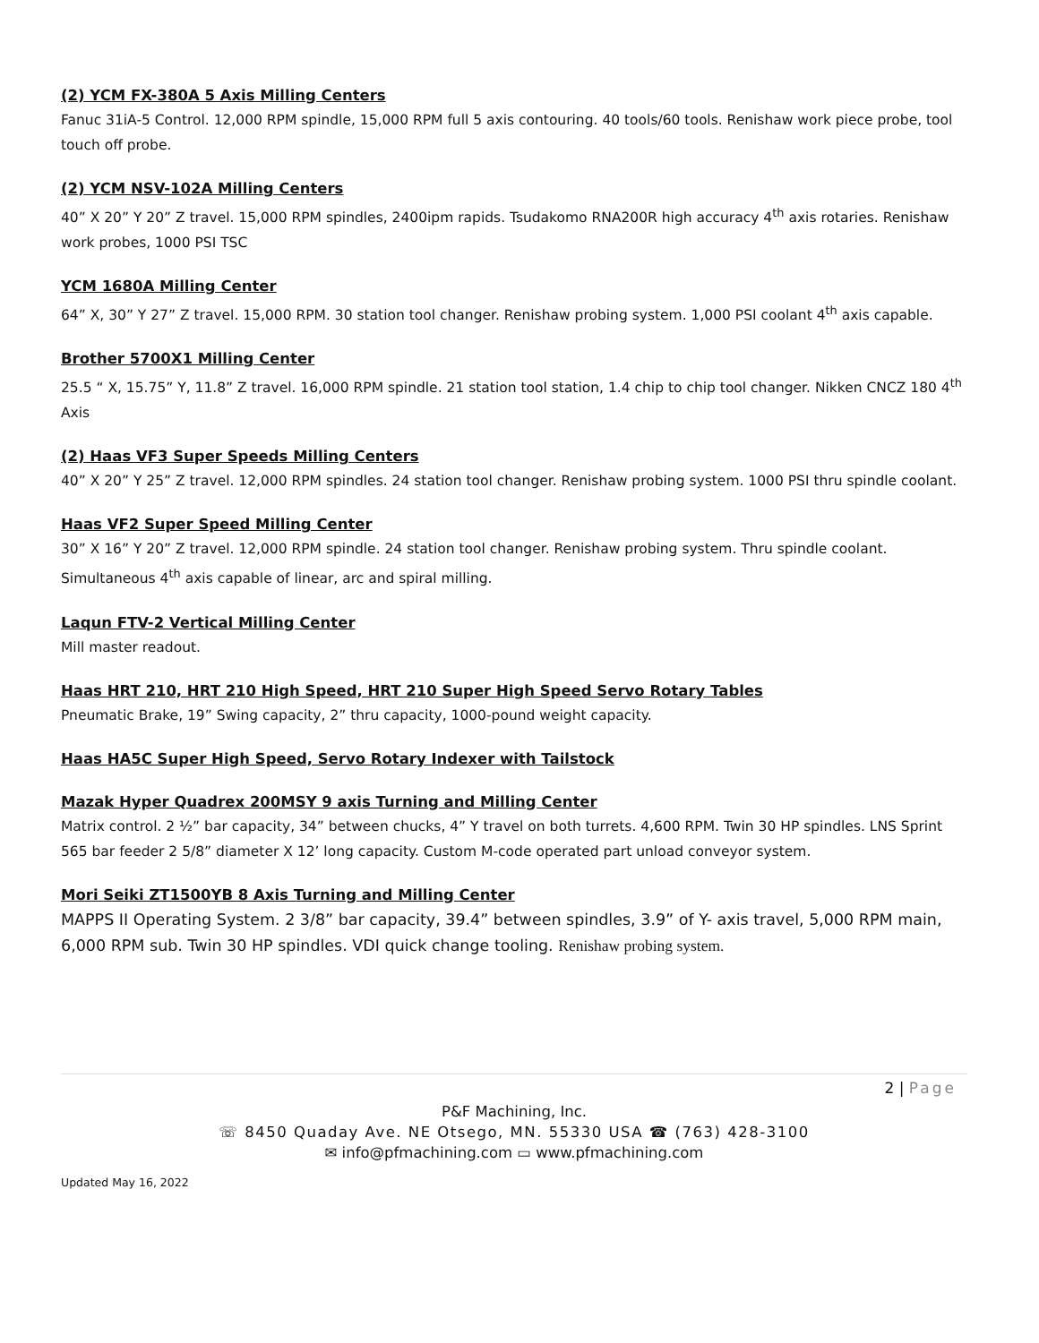(2) YCM FX-380A 5 Axis Milling Centers
Fanuc 31iA-5 Control. 12,000 RPM spindle, 15,000 RPM full 5 axis contouring. 40 tools/60 tools. Renishaw work piece probe, tool touch off probe.
(2) YCM NSV-102A Milling Centers
40” X 20” Y 20” Z travel. 15,000 RPM spindles, 2400ipm rapids. Tsudakomo RNA200R high accuracy 4<sup>th</sup> axis rotaries. Renishaw work probes, 1000 PSI TSC
YCM 1680A Milling Center
64” X, 30” Y 27” Z travel. 15,000 RPM. 30 station tool changer. Renishaw probing system. 1,000 PSI coolant 4<sup>th</sup> axis capable.
Brother 5700X1 Milling Center
25.5 “ X, 15.75” Y, 11.8” Z travel. 16,000 RPM spindle. 21 station tool station, 1.4 chip to chip tool changer. Nikken CNCZ 180 4<sup>th</sup> Axis
(2) Haas VF3 Super Speeds Milling Centers
40” X 20” Y 25” Z travel. 12,000 RPM spindles. 24 station tool changer. Renishaw probing system. 1000 PSI thru spindle coolant.
Haas VF2 Super Speed Milling Center
30” X 16” Y 20” Z travel. 12,000 RPM spindle. 24 station tool changer. Renishaw probing system. Thru spindle coolant. Simultaneous 4<sup>th</sup> axis capable of linear, arc and spiral milling.
Laqun FTV-2 Vertical Milling Center
Mill master readout.
Haas HRT 210, HRT 210 High Speed, HRT 210 Super High Speed Servo Rotary Tables
Pneumatic Brake, 19” Swing capacity, 2” thru capacity, 1000-pound weight capacity.
Haas HA5C Super High Speed, Servo Rotary Indexer with Tailstock
Mazak Hyper Quadrex 200MSY 9 axis Turning and Milling Center
Matrix control. 2 ½” bar capacity, 34” between chucks, 4” Y travel on both turrets. 4,600 RPM. Twin 30 HP spindles. LNS Sprint 565 bar feeder 2 5/8” diameter X 12’ long capacity. Custom M-code operated part unload conveyor system.
Mori Seiki ZT1500YB 8 Axis Turning and Milling Center
MAPPS II Operating System. 2 3/8” bar capacity, 39.4” between spindles, 3.9” of Y- axis travel, 5,000 RPM main, 6,000 RPM sub. Twin 30 HP spindles. VDI quick change tooling. Renishaw probing system.
2 | Page
P&F Machining, Inc.
☏ 8450 Quaday Ave. NE Otsego, MN. 55330 USA ☎ (763) 428-3100
✉ info@pfmachining.com ▭ www.pfmachining.com
Updated May 16, 2022